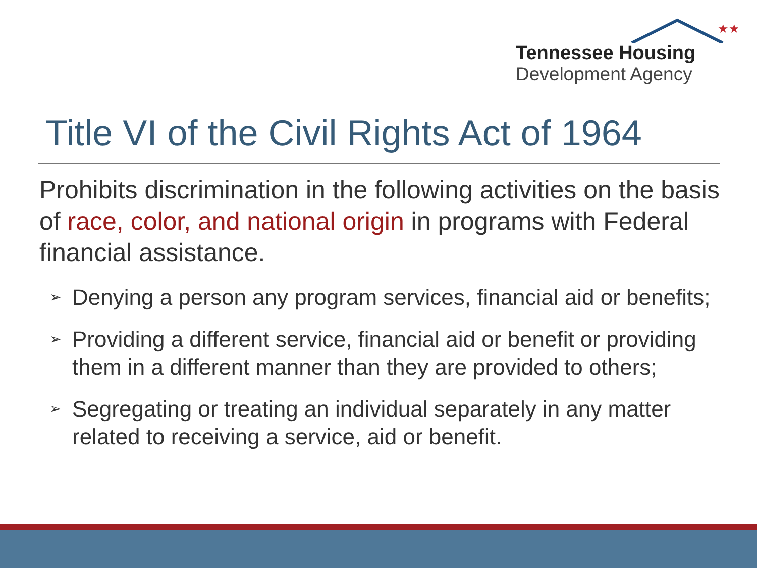★★★
Tennessee Housing
Development Agency
Title VI of the Civil Rights Act of 1964
Prohibits discrimination in the following activities on the basis of race, color, and national origin in programs with Federal financial assistance.
➢ Denying a person any program services, financial aid or benefits;
➢ Providing a different service, financial aid or benefit or providing them in a different manner than they are provided to others;
➢ Segregating or treating an individual separately in any matter related to receiving a service, aid or benefit.